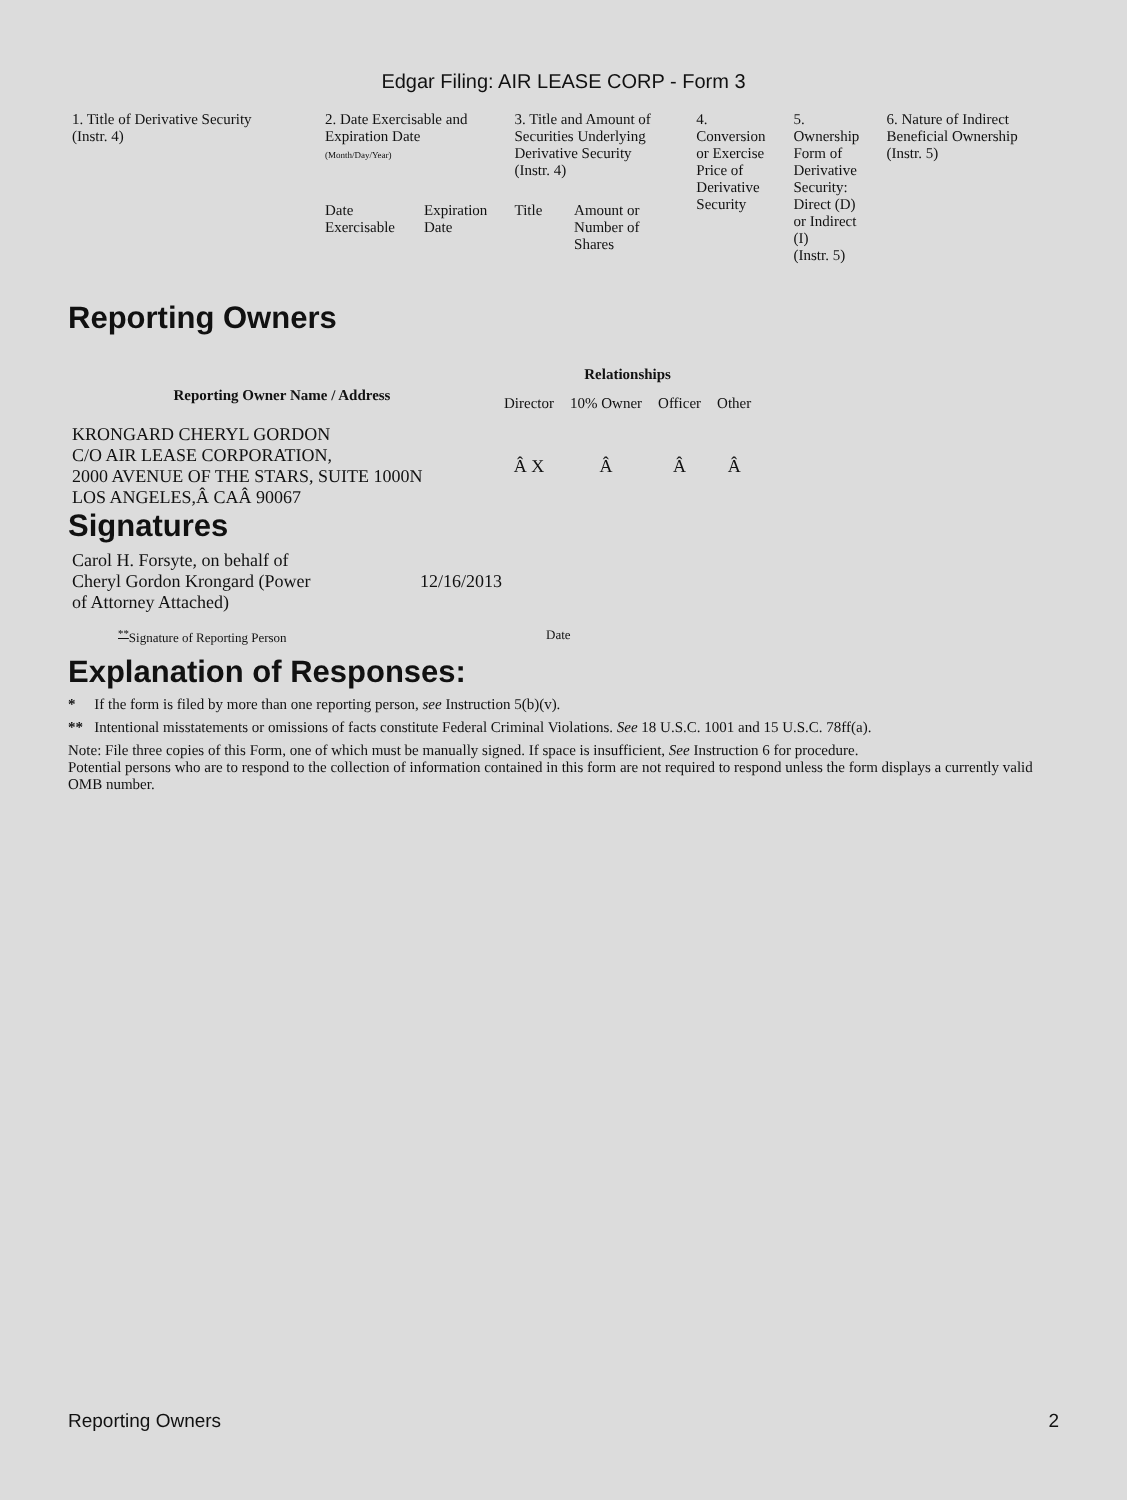Edgar Filing: AIR LEASE CORP - Form 3
| 1. Title of Derivative Security (Instr. 4) | 2. Date Exercisable and Expiration Date (Month/Day/Year) | | 3. Title and Amount of Securities Underlying Derivative Security (Instr. 4) | | 4. Conversion or Exercise Price of Derivative Security | 5. Ownership Form of Derivative Security: Direct (D) or Indirect (I) (Instr. 5) | 6. Nature of Indirect Beneficial Ownership (Instr. 5) |
| --- | --- | --- | --- | --- | --- | --- | --- |
| | Date Exercisable | Expiration Date | Title | Amount or Number of Shares | | | |
Reporting Owners
| Reporting Owner Name / Address | Relationships | | | |
| --- | --- | --- | --- | --- |
| | Director | 10% Owner | Officer | Other |
| KRONGARD CHERYL GORDON C/O AIR LEASE CORPORATION, 2000 AVENUE OF THE STARS, SUITE 1000N LOS ANGELES,Â CAÂ 90067 | Â X | Â | Â | Â |
Signatures
| Carol H. Forsyte, on behalf of Cheryl Gordon Krongard (Power of Attorney Attached) | 12/16/2013 |
| <sup>**</sup> Signature of Reporting Person | Date |
Explanation of Responses:
* If the form is filed by more than one reporting person, see Instruction 5(b)(v).
** Intentional misstatements or omissions of facts constitute Federal Criminal Violations. See 18 U.S.C. 1001 and 15 U.S.C. 78ff(a).
Note: File three copies of this Form, one of which must be manually signed. If space is insufficient, See Instruction 6 for procedure.
Potential persons who are to respond to the collection of information contained in this form are not required to respond unless the form displays a currently valid OMB number.
Reporting Owners 2